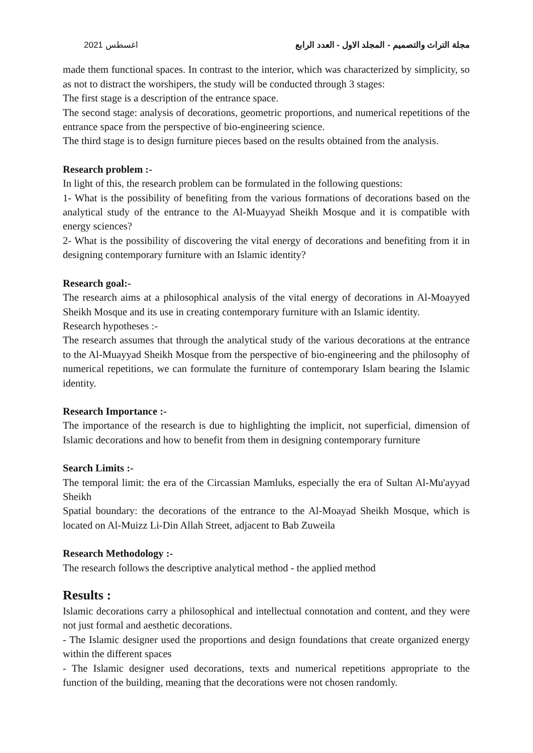اغسطس 2021 مجلة التراث والتصميم - المجلد الاول - العدد الرابع
made them functional spaces. In contrast to the interior, which was characterized by simplicity, so as not to distract the worshipers, the study will be conducted through 3 stages:
The first stage is a description of the entrance space.
The second stage: analysis of decorations, geometric proportions, and numerical repetitions of the entrance space from the perspective of bio-engineering science.
The third stage is to design furniture pieces based on the results obtained from the analysis.
Research problem :-
In light of this, the research problem can be formulated in the following questions:
1- What is the possibility of benefiting from the various formations of decorations based on the analytical study of the entrance to the Al-Muayyad Sheikh Mosque and it is compatible with energy sciences?
2- What is the possibility of discovering the vital energy of decorations and benefiting from it in designing contemporary furniture with an Islamic identity?
Research goal:-
The research aims at a philosophical analysis of the vital energy of decorations in Al-Moayyed Sheikh Mosque and its use in creating contemporary furniture with an Islamic identity.
Research hypotheses :-
The research assumes that through the analytical study of the various decorations at the entrance to the Al-Muayyad Sheikh Mosque from the perspective of bio-engineering and the philosophy of numerical repetitions, we can formulate the furniture of contemporary Islam bearing the Islamic identity.
Research Importance :-
The importance of the research is due to highlighting the implicit, not superficial, dimension of Islamic decorations and how to benefit from them in designing contemporary furniture
Search Limits :-
The temporal limit: the era of the Circassian Mamluks, especially the era of Sultan Al-Mu'ayyad Sheikh
Spatial boundary: the decorations of the entrance to the Al-Moayad Sheikh Mosque, which is located on Al-Muizz Li-Din Allah Street, adjacent to Bab Zuweila
Research Methodology :-
The research follows the descriptive analytical method - the applied method
Results :
Islamic decorations carry a philosophical and intellectual connotation and content, and they were not just formal and aesthetic decorations.
- The Islamic designer used the proportions and design foundations that create organized energy within the different spaces
- The Islamic designer used decorations, texts and numerical repetitions appropriate to the function of the building, meaning that the decorations were not chosen randomly.